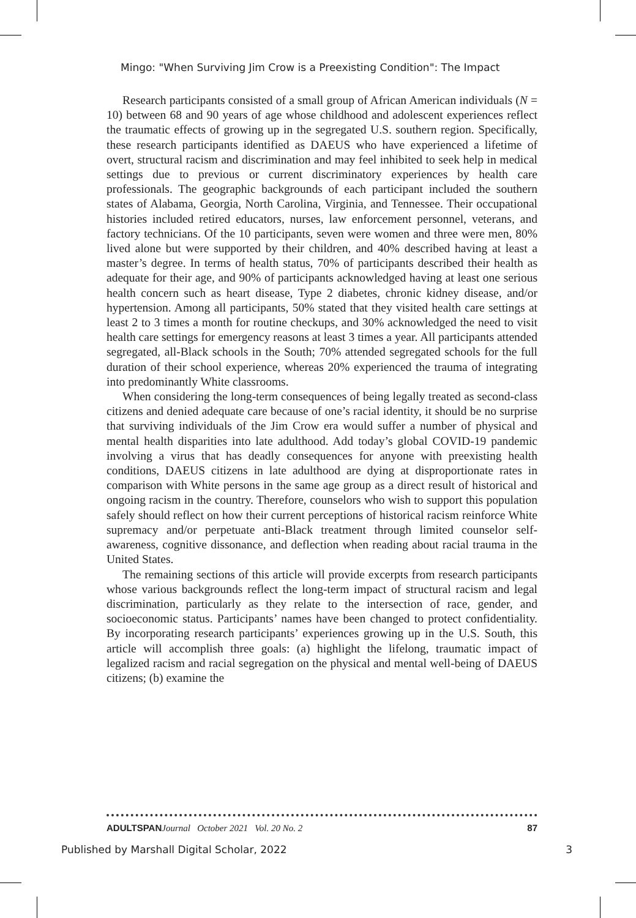Mingo: "When Surviving Jim Crow is a Preexisting Condition": The Impact
Research participants consisted of a small group of African American individuals (N = 10) between 68 and 90 years of age whose childhood and adolescent experiences reflect the traumatic effects of growing up in the segregated U.S. southern region. Specifically, these research participants identified as DAEUS who have experienced a lifetime of overt, structural racism and discrimination and may feel inhibited to seek help in medical settings due to previous or current discriminatory experiences by health care professionals. The geographic backgrounds of each participant included the southern states of Alabama, Georgia, North Carolina, Virginia, and Tennessee. Their occupational histories included retired educators, nurses, law enforcement personnel, veterans, and factory technicians. Of the 10 participants, seven were women and three were men, 80% lived alone but were supported by their children, and 40% described having at least a master’s degree. In terms of health status, 70% of participants described their health as adequate for their age, and 90% of participants acknowledged having at least one serious health concern such as heart disease, Type 2 diabetes, chronic kidney disease, and/or hypertension. Among all participants, 50% stated that they visited health care settings at least 2 to 3 times a month for routine checkups, and 30% acknowledged the need to visit health care settings for emergency reasons at least 3 times a year. All participants attended segregated, all-Black schools in the South; 70% attended segregated schools for the full duration of their school experience, whereas 20% experienced the trauma of integrating into predominantly White classrooms.
When considering the long-term consequences of being legally treated as second-class citizens and denied adequate care because of one’s racial identity, it should be no surprise that surviving individuals of the Jim Crow era would suffer a number of physical and mental health disparities into late adulthood. Add today’s global COVID-19 pandemic involving a virus that has deadly consequences for anyone with preexisting health conditions, DAEUS citizens in late adulthood are dying at disproportionate rates in comparison with White persons in the same age group as a direct result of historical and ongoing racism in the country. Therefore, counselors who wish to support this population safely should reflect on how their current perceptions of historical racism reinforce White supremacy and/or perpetuate anti-Black treatment through limited counselor self-awareness, cognitive dissonance, and deflection when reading about racial trauma in the United States.
The remaining sections of this article will provide excerpts from research participants whose various backgrounds reflect the long-term impact of structural racism and legal discrimination, particularly as they relate to the intersection of race, gender, and socioeconomic status. Participants’ names have been changed to protect confidentiality. By incorporating research participants’ experiences growing up in the U.S. South, this article will accomplish three goals: (a) highlight the lifelong, traumatic impact of legalized racism and racial segregation on the physical and mental well-being of DAEUS citizens; (b) examine the
ADULTSPAN Journal October 2021 Vol. 20 No. 2 87
Published by Marshall Digital Scholar, 2022 3